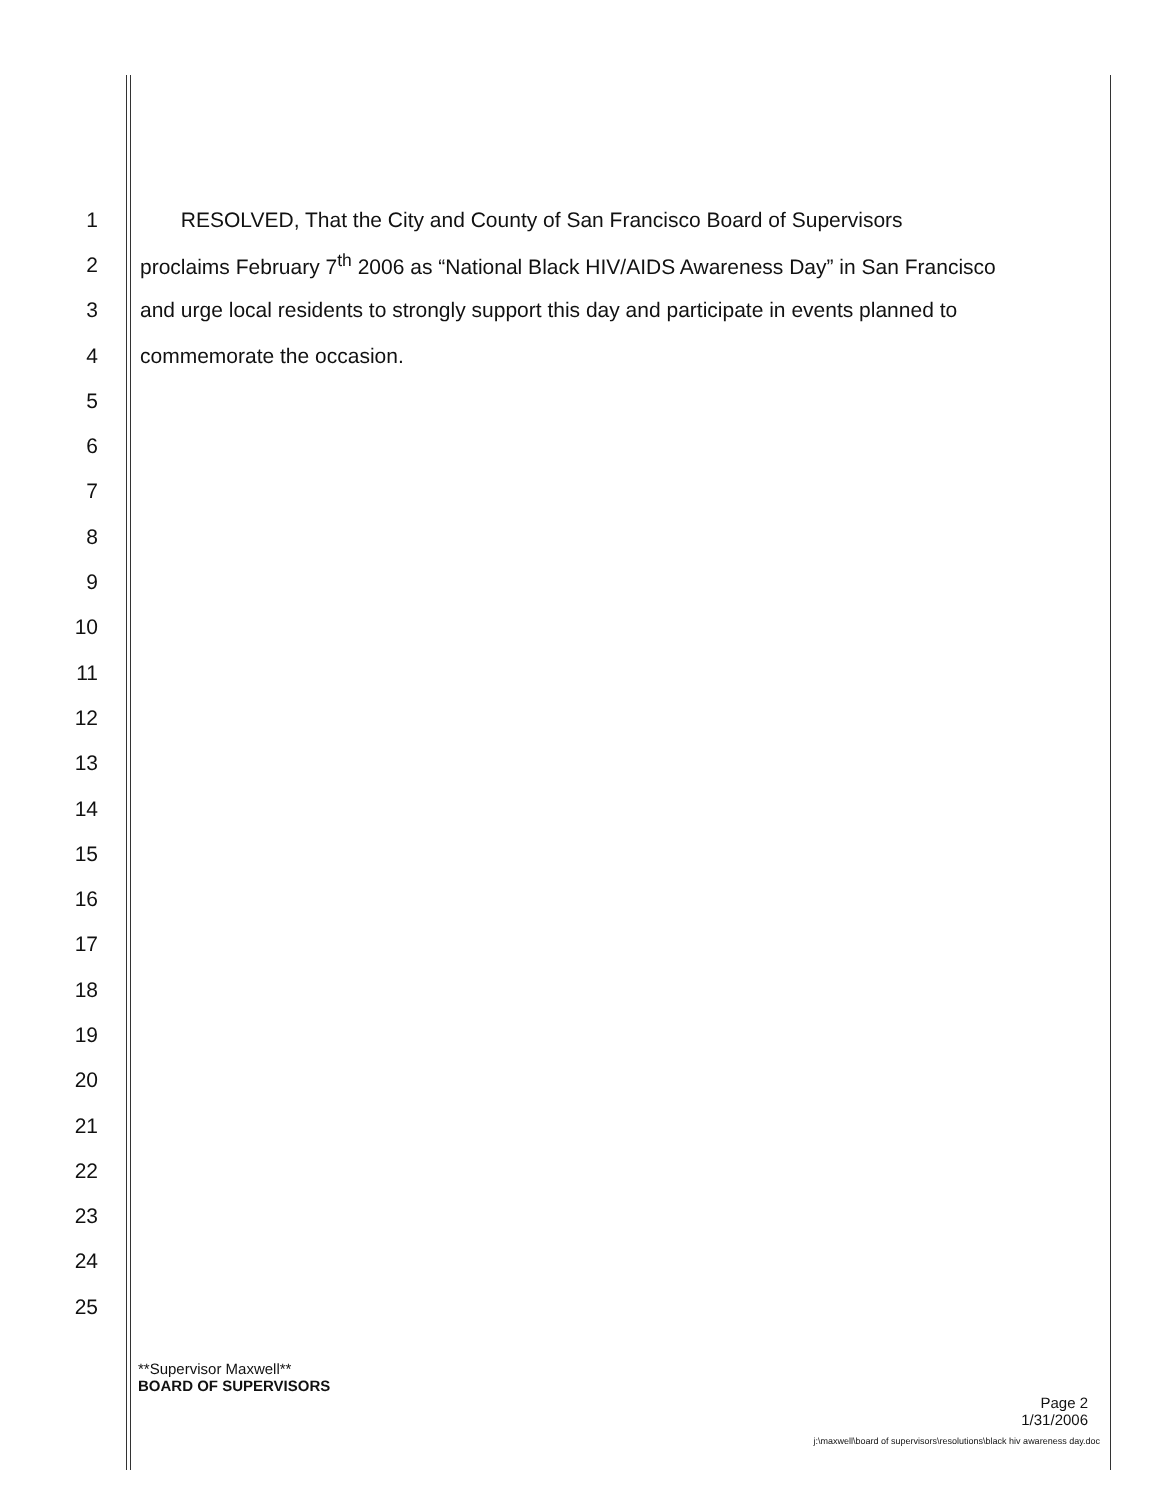1 RESOLVED, That the City and County of San Francisco Board of Supervisors
2 proclaims February 7<sup>th</sup> 2006 as “National Black HIV/AIDS Awareness Day” in San Francisco
3 and urge local residents to strongly support this day and participate in events planned to
4 commemorate the occasion.
5
6
7
8
9
10
11
12
13
14
15
16
17
18
19
20
21
22
23
24
25
**Supervisor Maxwell**
BOARD OF SUPERVISORS
Page 2
1/31/2006
j:\maxwell\board of supervisors\resolutions\black hiv awareness day.doc